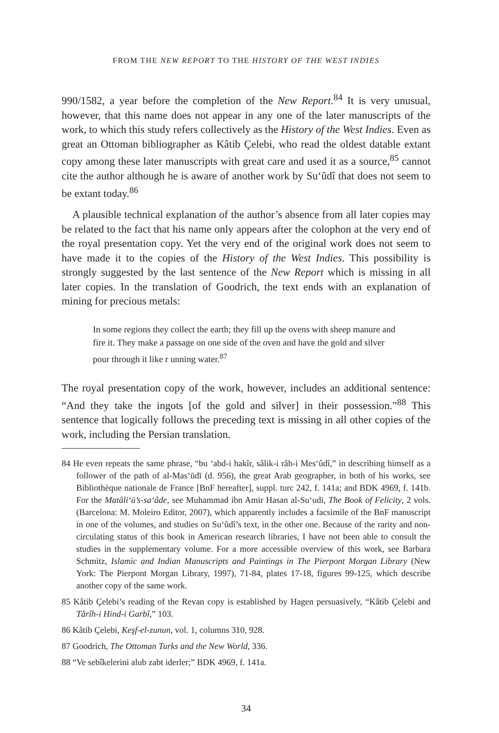FROM THE NEW REPORT TO THE HISTORY OF THE WEST INDIES
990/1582, a year before the completion of the New Report.<sup>84</sup> It is very unusual, however, that this name does not appear in any one of the later manuscripts of the work, to which this study refers collectively as the History of the West Indies. Even as great an Ottoman bibliographer as Kâtib Çelebi, who read the oldest datable extant copy among these later manuscripts with great care and used it as a source,<sup>85</sup> cannot cite the author although he is aware of another work by Su‘ûdî that does not seem to be extant today.<sup>86</sup>
A plausible technical explanation of the author’s absence from all later copies may be related to the fact that his name only appears after the colophon at the very end of the royal presentation copy. Yet the very end of the original work does not seem to have made it to the copies of the History of the West Indies. This possibility is strongly suggested by the last sentence of the New Report which is missing in all later copies. In the translation of Goodrich, the text ends with an explanation of mining for precious metals:
In some regions they collect the earth; they fill up the ovens with sheep manure and fire it. They make a passage on one side of the oven and have the gold and silver pour through it like r unning water.<sup>87</sup>
The royal presentation copy of the work, however, includes an additional sentence: “And they take the ingots [of the gold and silver] in their possession.”<sup>88</sup> This sentence that logically follows the preceding text is missing in all other copies of the work, including the Persian translation.
84 He even repeats the same phrase, “bu ‘abd-i hakîr, sâlik-i râh-i Mes‘ûdî,” in describing himself as a follower of the path of al-Mas‘ūdī (d. 956), the great Arab geographer, in both of his works, see Bibliothèque nationale de France [BnF hereafter], suppl. turc 242, f. 141a; and BDK 4969, f. 141b. For the Matâli‘ü’s-sa‘âde, see Muhammad ibn Amir Hasan al-Su‘udi, The Book of Felicity, 2 vols. (Barcelona: M. Moleiro Editor, 2007), which apparently includes a facsimile of the BnF manuscript in one of the volumes, and studies on Su‘ûdî’s text, in the other one. Because of the rarity and non-circulating status of this book in American research libraries, I have not been able to consult the studies in the supplementary volume. For a more accessible overview of this work, see Barbara Schmitz, Islamic and Indian Manuscripts and Paintings in The Pierpont Morgan Library (New York: The Pierpont Morgan Library, 1997), 71-84, plates 17-18, figures 99-125, which describe another copy of the same work.
85 Kâtib Çelebi’s reading of the Revan copy is established by Hagen persuasively, “Kâtib Çelebi and Târîh-i Hind-i Garbî,” 103.
86 Kâtib Çelebi, Keşf-el-zunun, vol. 1, columns 310, 928.
87 Goodrich, The Ottoman Turks and the New World, 336.
88 “Ve sebîkelerini alub zabt iderler;” BDK 4969, f. 141a.
34